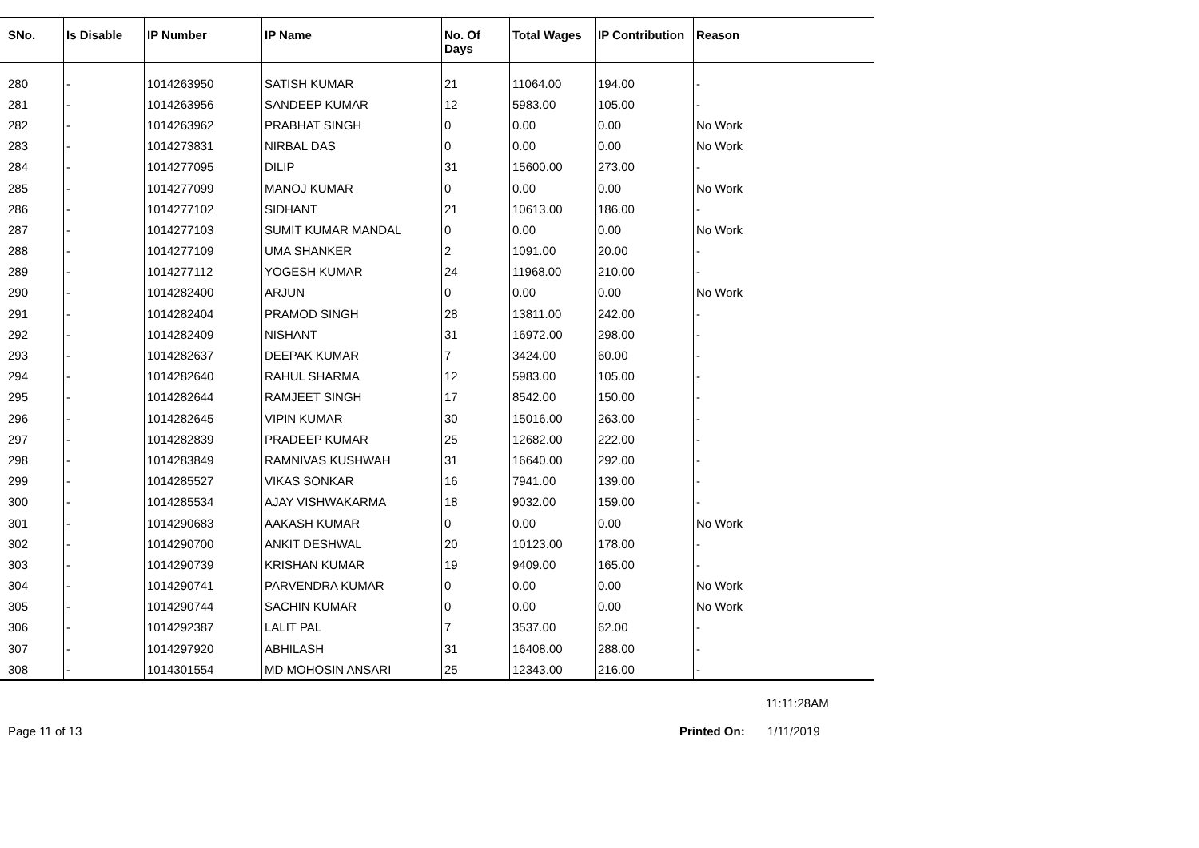| SNo. | Is Disable | IP Number | IP Name | No. Of Days | Total Wages | IP Contribution | Reason |
| --- | --- | --- | --- | --- | --- | --- | --- |
| 280 | - | 1014263950 | SATISH KUMAR | 21 | 11064.00 | 194.00 | - |
| 281 | - | 1014263956 | SANDEEP KUMAR | 12 | 5983.00 | 105.00 | - |
| 282 | - | 1014263962 | PRABHAT SINGH | 0 | 0.00 | 0.00 | No Work |
| 283 | - | 1014273831 | NIRBAL DAS | 0 | 0.00 | 0.00 | No Work |
| 284 | - | 1014277095 | DILIP | 31 | 15600.00 | 273.00 | - |
| 285 | - | 1014277099 | MANOJ KUMAR | 0 | 0.00 | 0.00 | No Work |
| 286 | - | 1014277102 | SIDHANT | 21 | 10613.00 | 186.00 | - |
| 287 | - | 1014277103 | SUMIT KUMAR MANDAL | 0 | 0.00 | 0.00 | No Work |
| 288 | - | 1014277109 | UMA SHANKER | 2 | 1091.00 | 20.00 | - |
| 289 | - | 1014277112 | YOGESH KUMAR | 24 | 11968.00 | 210.00 | - |
| 290 | - | 1014282400 | ARJUN | 0 | 0.00 | 0.00 | No Work |
| 291 | - | 1014282404 | PRAMOD SINGH | 28 | 13811.00 | 242.00 | - |
| 292 | - | 1014282409 | NISHANT | 31 | 16972.00 | 298.00 | - |
| 293 | - | 1014282637 | DEEPAK KUMAR | 7 | 3424.00 | 60.00 | - |
| 294 | - | 1014282640 | RAHUL SHARMA | 12 | 5983.00 | 105.00 | - |
| 295 | - | 1014282644 | RAMJEET SINGH | 17 | 8542.00 | 150.00 | - |
| 296 | - | 1014282645 | VIPIN KUMAR | 30 | 15016.00 | 263.00 | - |
| 297 | - | 1014282839 | PRADEEP KUMAR | 25 | 12682.00 | 222.00 | - |
| 298 | - | 1014283849 | RAMNIVAS KUSHWAH | 31 | 16640.00 | 292.00 | - |
| 299 | - | 1014285527 | VIKAS SONKAR | 16 | 7941.00 | 139.00 | - |
| 300 | - | 1014285534 | AJAY VISHWAKARMA | 18 | 9032.00 | 159.00 | - |
| 301 | - | 1014290683 | AAKASH KUMAR | 0 | 0.00 | 0.00 | No Work |
| 302 | - | 1014290700 | ANKIT DESHWAL | 20 | 10123.00 | 178.00 | - |
| 303 | - | 1014290739 | KRISHAN KUMAR | 19 | 9409.00 | 165.00 | - |
| 304 | - | 1014290741 | PARVENDRA KUMAR | 0 | 0.00 | 0.00 | No Work |
| 305 | - | 1014290744 | SACHIN KUMAR | 0 | 0.00 | 0.00 | No Work |
| 306 | - | 1014292387 | LALIT PAL | 7 | 3537.00 | 62.00 | - |
| 307 | - | 1014297920 | ABHILASH | 31 | 16408.00 | 288.00 | - |
| 308 | - | 1014301554 | MD MOHOSIN ANSARI | 25 | 12343.00 | 216.00 | - |
11:11:28AM
Page 11 of 13 Printed On: 1/11/2019